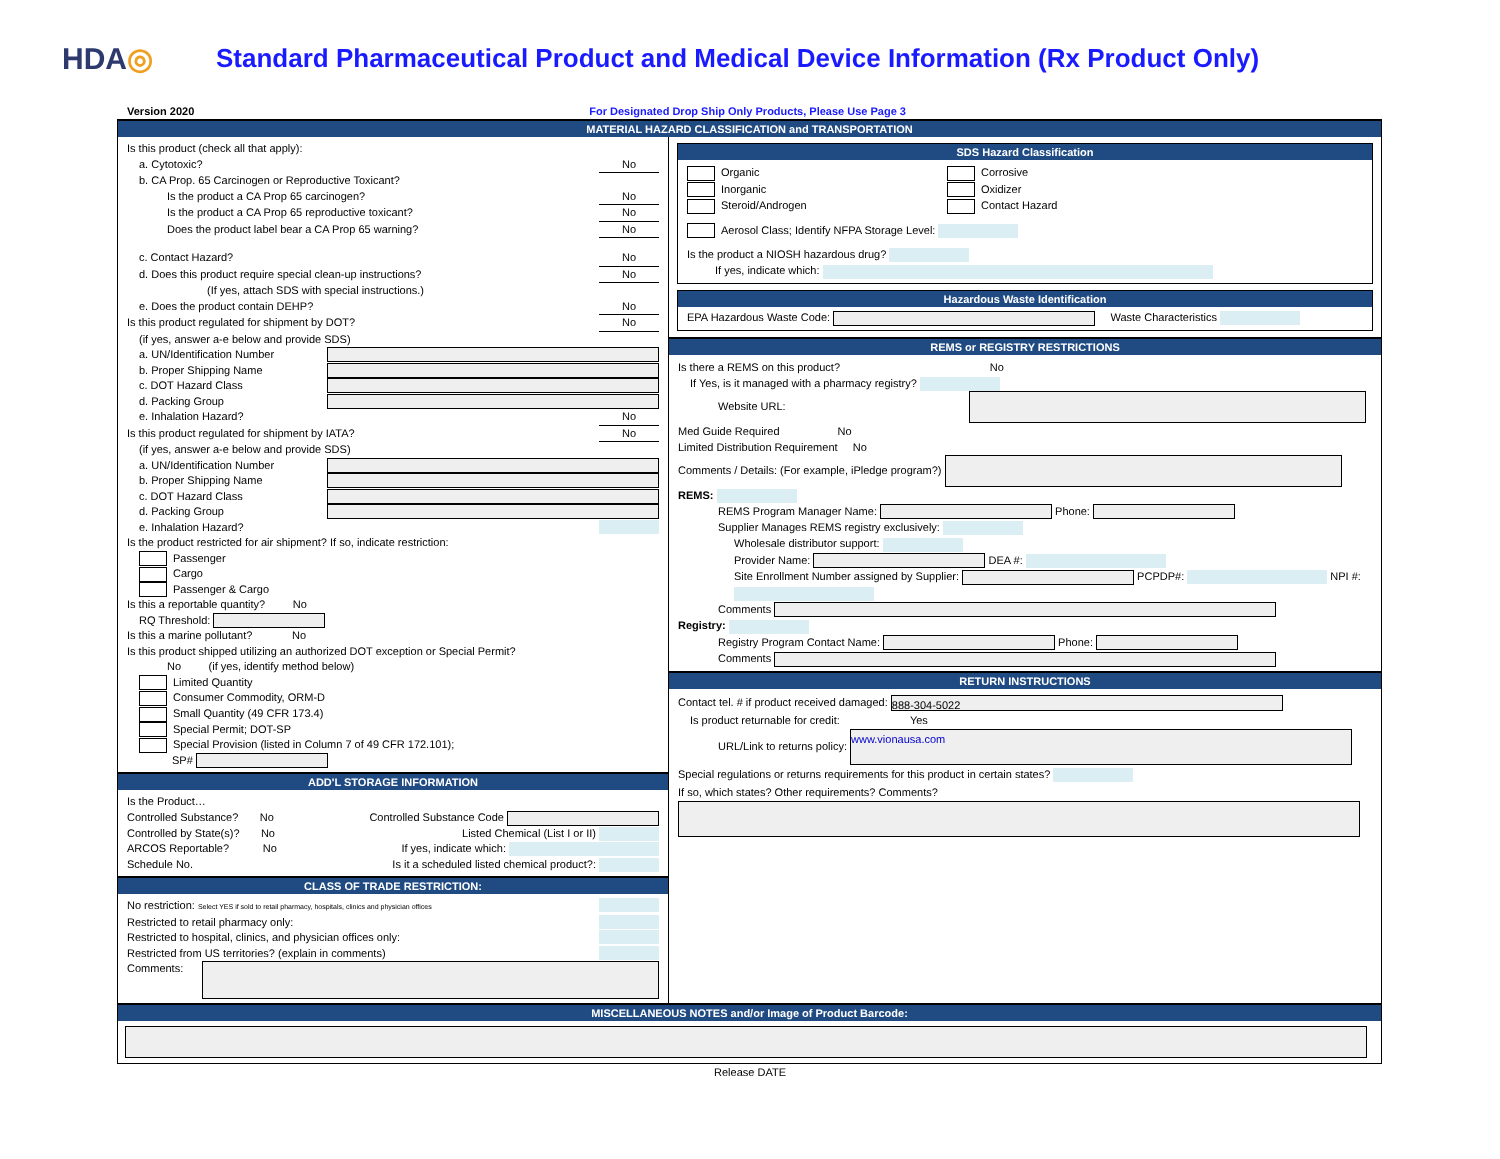HDA◎
Standard Pharmaceutical Product and Medical Device Information (Rx Product Only)
Version 2020 For Designated Drop Ship Only Products, Please Use Page 3
MATERIAL HAZARD CLASSIFICATION and TRANSPORTATION
Is this product (check all that apply):
a. Cytotoxic? No
b. CA Prop. 65 Carcinogen or Reproductive Toxicant?
Is the product a CA Prop 65 carcinogen? No
Is the product a CA Prop 65 reproductive toxicant? No
Does the product label bear a CA Prop 65 warning? No
c. Contact Hazard? No
d. Does this product require special clean-up instructions? No
(If yes, attach SDS with special instructions.)
e. Does the product contain DEHP? No
Is this product regulated for shipment by DOT? No
(if yes, answer a-e below and provide SDS)
a. UN/Identification Number
b. Proper Shipping Name
c. DOT Hazard Class
d. Packing Group
e. Inhalation Hazard? No
Is this product regulated for shipment by IATA? No
(if yes, answer a-e below and provide SDS)
a. UN/Identification Number
b. Proper Shipping Name
c. DOT Hazard Class
d. Packing Group
e. Inhalation Hazard?
Is the product restricted for air shipment? If so, indicate restriction:
Passenger
Cargo
Passenger & Cargo
Is this a reportable quantity? No
RQ Threshold:
Is this a marine pollutant? No
Is this product shipped utilizing an authorized DOT exception or Special Permit?
No (if yes, identify method below)
Limited Quantity
Consumer Commodity, ORM-D
Small Quantity (49 CFR 173.4)
Special Permit; DOT-SP
Special Provision (listed in Column 7 of 49 CFR 172.101);
SP#
ADD'L STORAGE INFORMATION
Is the Product…
Controlled Substance? No Controlled Substance Code
Controlled by State(s)? No Listed Chemical (List I or II)
ARCOS Reportable? No If yes, indicate which:
Schedule No. Is it a scheduled listed chemical product?:
CLASS OF TRADE RESTRICTION:
No restriction: Select YES if sold to retail pharmacy, hospitals, clinics and physician offices
Restricted to retail pharmacy only:
Restricted to hospital, clinics, and physician offices only:
Restricted from US territories? (explain in comments)
Comments:
SDS Hazard Classification
Organic
Inorganic
Steroid/Androgen
Corrosive
Oxidizer
Contact Hazard
Aerosol Class; Identify NFPA Storage Level:
Is the product a NIOSH hazardous drug?
If yes, indicate which:
Hazardous Waste Identification
EPA Hazardous Waste Code: Waste Characteristics
REMS or REGISTRY RESTRICTIONS
Is there a REMS on this product? No
If Yes, is it managed with a pharmacy registry?
Website URL:
Med Guide Required No
Limited Distribution Requirement No
Comments / Details: (For example, iPledge program?)
REMS:
REMS Program Manager Name: Phone:
Supplier Manages REMS registry exclusively:
Wholesale distributor support:
Provider Name: DEA #:
Site Enrollment Number assigned by Supplier: PCPDP#: NPI #:
Comments
Registry:
Registry Program Contact Name: Phone:
Comments
RETURN INSTRUCTIONS
Contact tel. # if product received damaged: 888-304-5022
Is product returnable for credit: Yes
URL/Link to returns policy: www.vionausa.com
Special regulations or returns requirements for this product in certain states?
If so, which states? Other requirements? Comments?
MISCELLANEOUS NOTES and/or Image of Product Barcode:
Release DATE